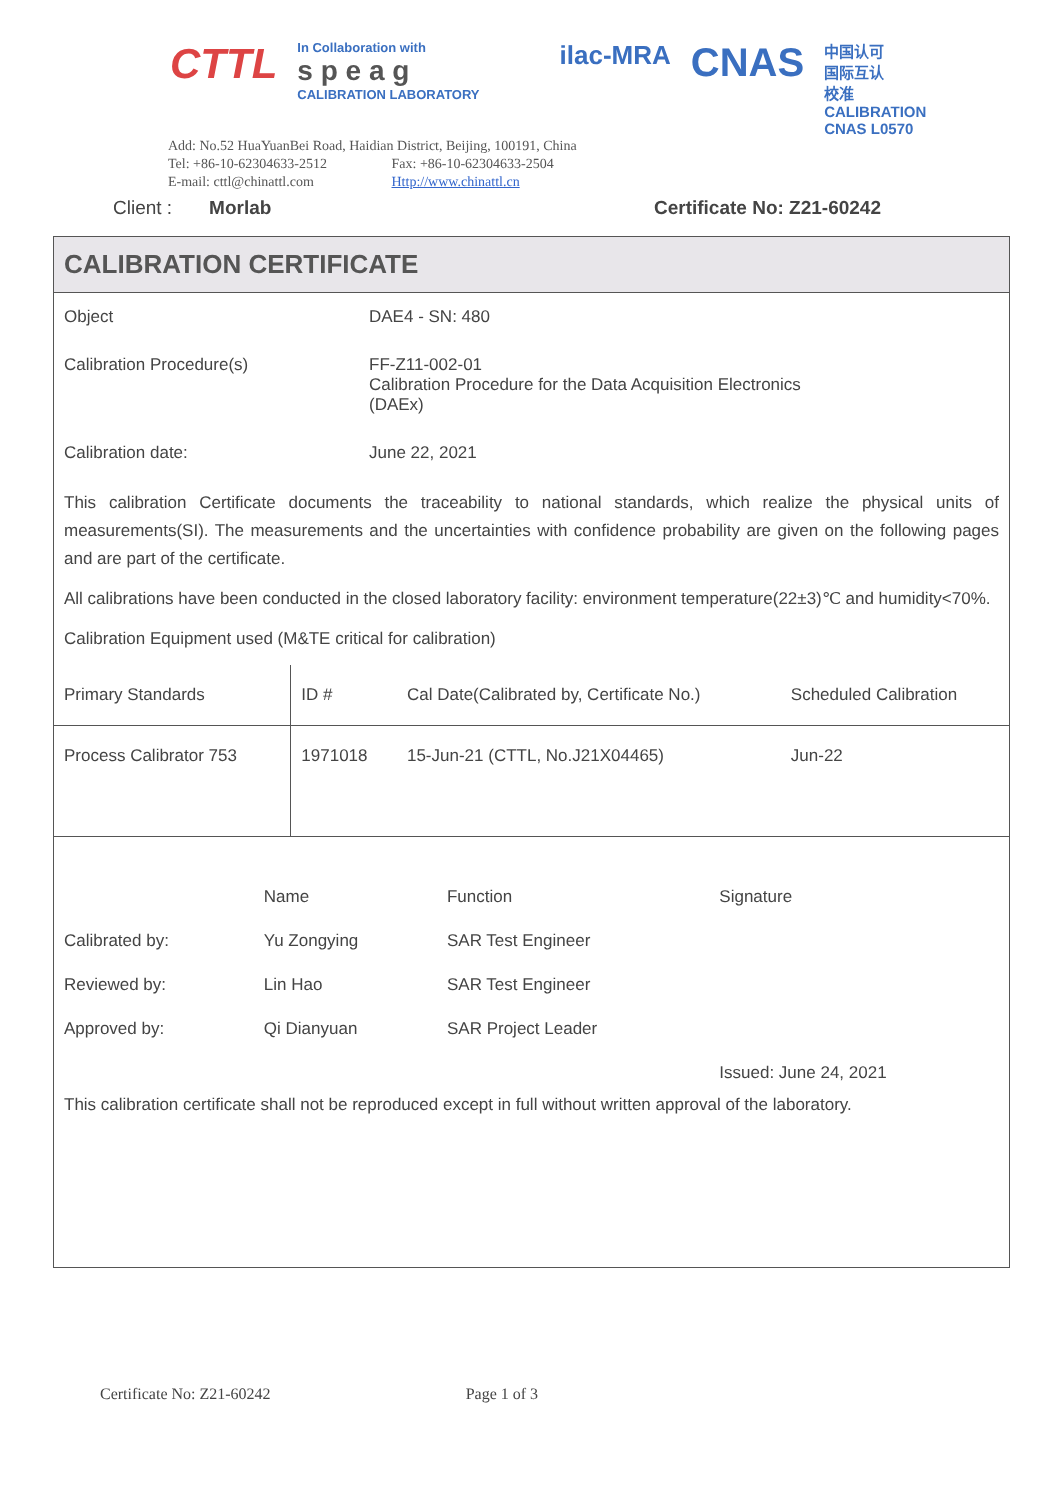CTTL
In Collaboration with
s p e a g
CALIBRATION LABORATORY
ilac-MRA
CNAS
中国认可
国际互认
校准
CALIBRATION
CNAS L0570
Add: No.52 HuaYuanBei Road, Haidian District, Beijing, 100191, China
Tel: +86-10-62304633-2512 Fax: +86-10-62304633-2504
E-mail: cttl@chinattl.com Http://www.chinattl.cn
Client : Morlab Certificate No: Z21-60242
CALIBRATION CERTIFICATE
Object DAE4 - SN: 480
Calibration Procedure(s) FF-Z11-002-01
Calibration Procedure for the Data Acquisition Electronics
(DAEx)
Calibration date: June 22, 2021
This calibration Certificate documents the traceability to national standards, which realize the physical units of measurements(SI). The measurements and the uncertainties with confidence probability are given on the following pages and are part of the certificate.
All calibrations have been conducted in the closed laboratory facility: environment temperature(22±3)℃ and humidity<70%.
Calibration Equipment used (M&TE critical for calibration)
| Primary Standards | ID # | Cal Date(Calibrated by, Certificate No.) | Scheduled Calibration |
| --- | --- | --- | --- |
| Process Calibrator 753 | 1971018 | 15-Jun-21 (CTTL, No.J21X04465) | Jun-22 |
| | Name | Function | Signature |
| Calibrated by: | Yu Zongying | SAR Test Engineer | |
| Reviewed by: | Lin Hao | SAR Test Engineer | |
| Approved by: | Qi Dianyuan | SAR Project Leader | |
| | | | Issued: June 24, 2021 |
| This calibration certificate shall not be reproduced except in full without written approval of the laboratory. | | | |
Certificate No: Z21-60242 Page 1 of 3